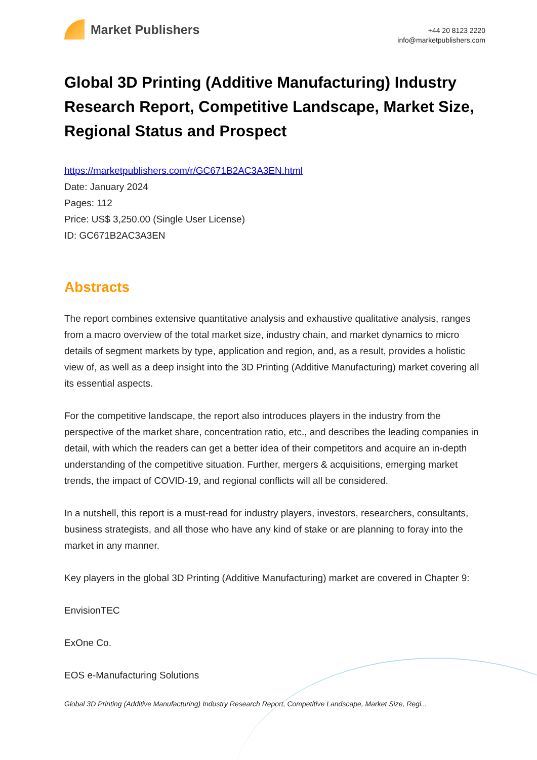Market Publishers
+44 20 8123 2220
info@marketpublishers.com
Global 3D Printing (Additive Manufacturing) Industry Research Report, Competitive Landscape, Market Size, Regional Status and Prospect
https://marketpublishers.com/r/GC671B2AC3A3EN.html
Date: January 2024
Pages: 112
Price: US$ 3,250.00 (Single User License)
ID: GC671B2AC3A3EN
Abstracts
The report combines extensive quantitative analysis and exhaustive qualitative analysis, ranges from a macro overview of the total market size, industry chain, and market dynamics to micro details of segment markets by type, application and region, and, as a result, provides a holistic view of, as well as a deep insight into the 3D Printing (Additive Manufacturing) market covering all its essential aspects.
For the competitive landscape, the report also introduces players in the industry from the perspective of the market share, concentration ratio, etc., and describes the leading companies in detail, with which the readers can get a better idea of their competitors and acquire an in-depth understanding of the competitive situation. Further, mergers & acquisitions, emerging market trends, the impact of COVID-19, and regional conflicts will all be considered.
In a nutshell, this report is a must-read for industry players, investors, researchers, consultants, business strategists, and all those who have any kind of stake or are planning to foray into the market in any manner.
Key players in the global 3D Printing (Additive Manufacturing) market are covered in Chapter 9:
EnvisionTEC
ExOne Co.
EOS e-Manufacturing Solutions
Global 3D Printing (Additive Manufacturing) Industry Research Report, Competitive Landscape, Market Size, Regi...